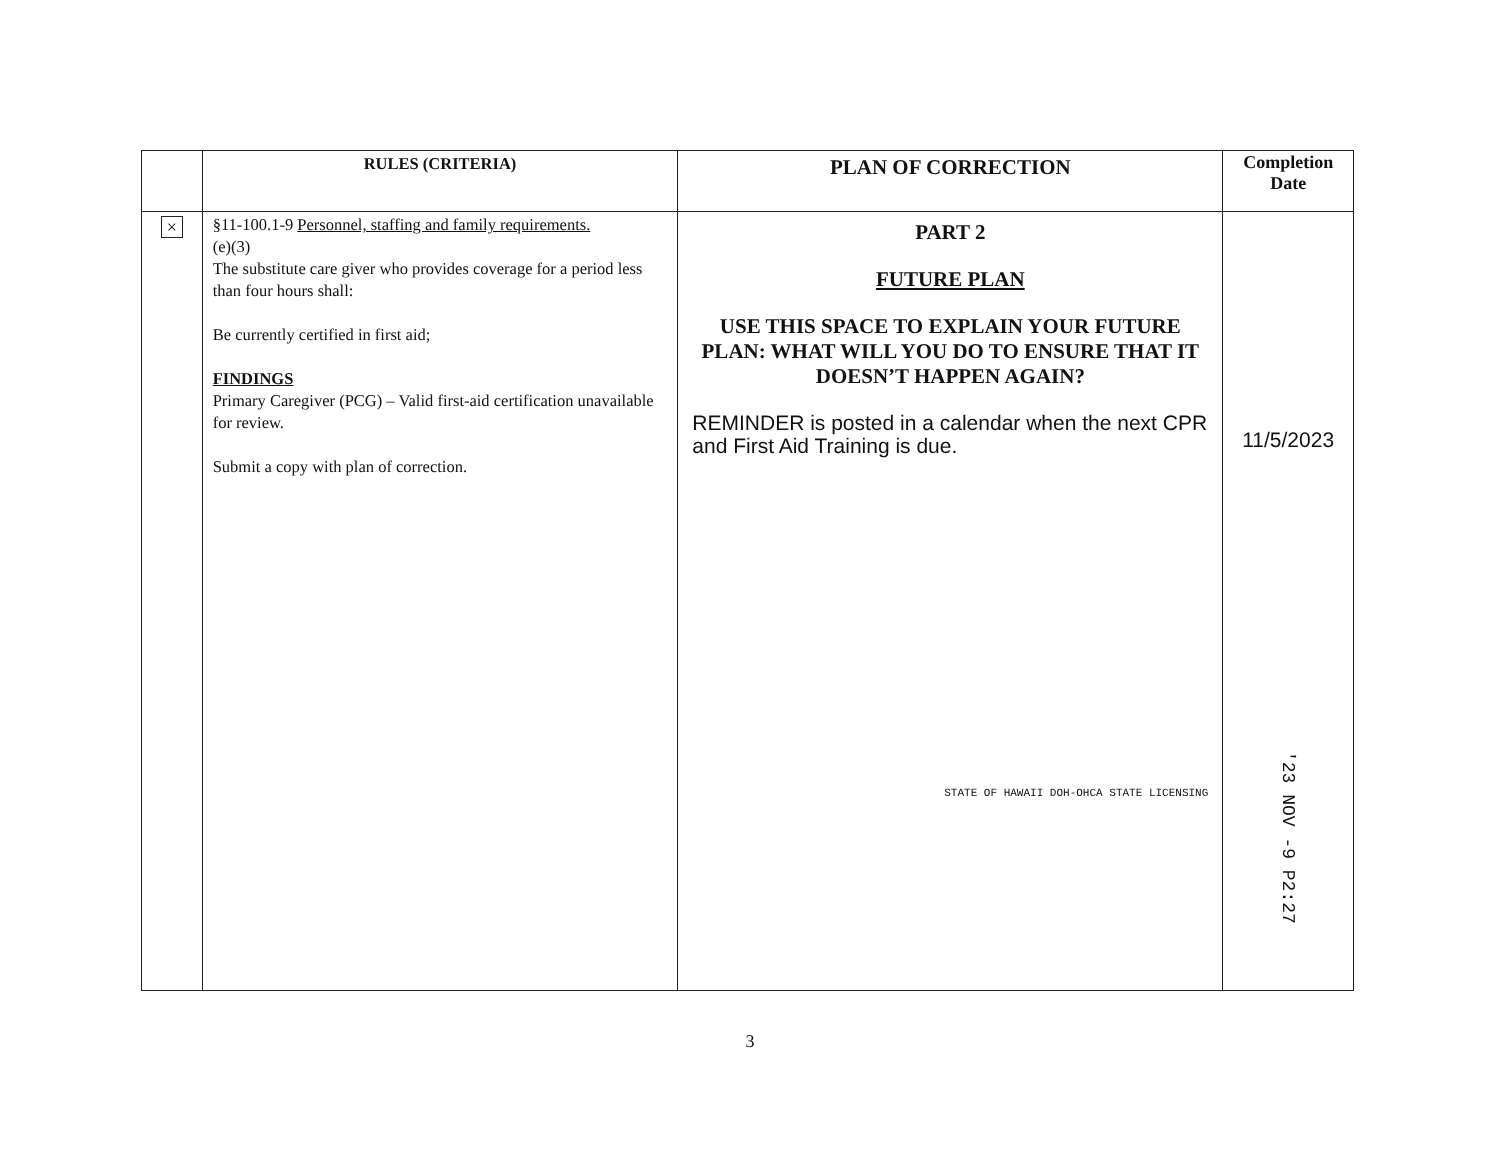| | RULES (CRITERIA) | PLAN OF CORRECTION | Completion Date |
| --- | --- | --- | --- |
| × | §11-100.1-9 Personnel, staffing and family requirements. (e)(3) The substitute care giver who provides coverage for a period less than four hours shall: Be currently certified in first aid; FINDINGS Primary Caregiver (PCG) – Valid first-aid certification unavailable for review. Submit a copy with plan of correction. | PART 2 FUTURE PLAN USE THIS SPACE TO EXPLAIN YOUR FUTURE PLAN: WHAT WILL YOU DO TO ENSURE THAT IT DOESN’T HAPPEN AGAIN? REMINDER is posted in a calendar when the next CPR and First Aid Training is due. STATE OF HAWAII DOH-OHCA STATE LICENSING | 11/5/2023 '23 NOV -9 P2:27 |
3